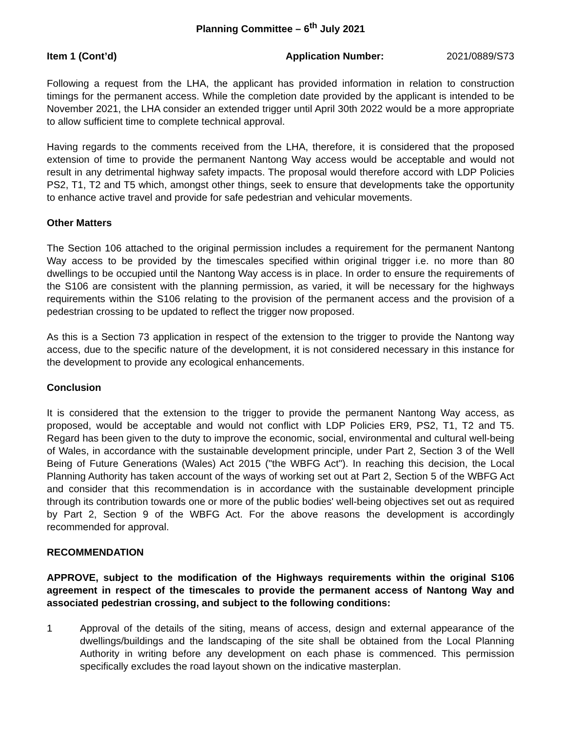Planning Committee – 6<sup>th</sup> July 2021
Item 1 (Cont’d) Application Number: 2021/0889/S73
Following a request from the LHA, the applicant has provided information in relation to construction timings for the permanent access. While the completion date provided by the applicant is intended to be November 2021, the LHA consider an extended trigger until April 30th 2022 would be a more appropriate to allow sufficient time to complete technical approval.
Having regards to the comments received from the LHA, therefore, it is considered that the proposed extension of time to provide the permanent Nantong Way access would be acceptable and would not result in any detrimental highway safety impacts. The proposal would therefore accord with LDP Policies PS2, T1, T2 and T5 which, amongst other things, seek to ensure that developments take the opportunity to enhance active travel and provide for safe pedestrian and vehicular movements.
Other Matters
The Section 106 attached to the original permission includes a requirement for the permanent Nantong Way access to be provided by the timescales specified within original trigger i.e. no more than 80 dwellings to be occupied until the Nantong Way access is in place. In order to ensure the requirements of the S106 are consistent with the planning permission, as varied, it will be necessary for the highways requirements within the S106 relating to the provision of the permanent access and the provision of a pedestrian crossing to be updated to reflect the trigger now proposed.
As this is a Section 73 application in respect of the extension to the trigger to provide the Nantong way access, due to the specific nature of the development, it is not considered necessary in this instance for the development to provide any ecological enhancements.
Conclusion
It is considered that the extension to the trigger to provide the permanent Nantong Way access, as proposed, would be acceptable and would not conflict with LDP Policies ER9, PS2, T1, T2 and T5. Regard has been given to the duty to improve the economic, social, environmental and cultural well-being of Wales, in accordance with the sustainable development principle, under Part 2, Section 3 of the Well Being of Future Generations (Wales) Act 2015 ("the WBFG Act"). In reaching this decision, the Local Planning Authority has taken account of the ways of working set out at Part 2, Section 5 of the WBFG Act and consider that this recommendation is in accordance with the sustainable development principle through its contribution towards one or more of the public bodies' well-being objectives set out as required by Part 2, Section 9 of the WBFG Act. For the above reasons the development is accordingly recommended for approval.
RECOMMENDATION
APPROVE, subject to the modification of the Highways requirements within the original S106 agreement in respect of the timescales to provide the permanent access of Nantong Way and associated pedestrian crossing, and subject to the following conditions:
1 Approval of the details of the siting, means of access, design and external appearance of the dwellings/buildings and the landscaping of the site shall be obtained from the Local Planning Authority in writing before any development on each phase is commenced. This permission specifically excludes the road layout shown on the indicative masterplan.